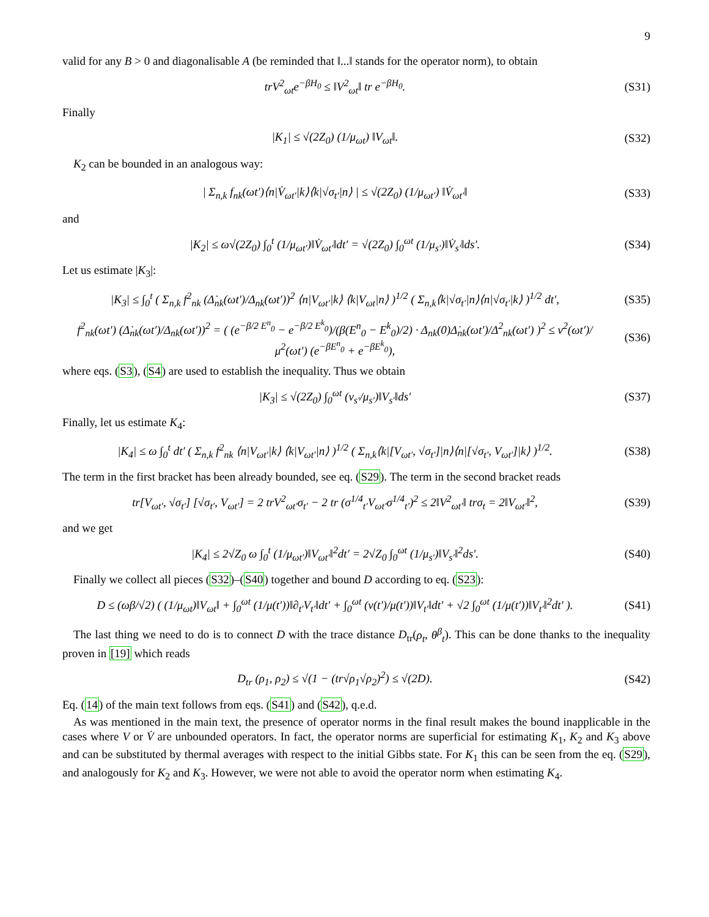9
valid for any B > 0 and diagonalisable A (be reminded that ‖...‖ stands for the operator norm), to obtain
trV<sup>2</sup><sub>ωt</sub>e<sup>−βH<sub>0</sub></sup> ≤ ‖V<sup>2</sup><sub>ωt</sub>‖ tr e<sup>−βH<sub>0</sub></sup>. (S31)
Finally
|K<sub>1</sub>| ≤ √(2Z<sub>0</sub>) (1/μ<sub>ωt</sub>) ‖V<sub>ωt</sub>‖. (S32)
K<sub>2</sub> can be bounded in an analogous way:
| Σ<sub>n,k</sub> f<sub>nk</sub>(ωt′)⟨n|V̇<sub>ωt′</sub>|k⟩⟨k|√σ<sub>t′</sub>|n⟩ | ≤ √(2Z<sub>0</sub>) (1/μ<sub>ωt′</sub>) ‖V̇<sub>ωt′</sub>‖ (S33)
and
|K<sub>2</sub>| ≤ ω√(2Z<sub>0</sub>) ∫<sub>0</sub><sup>t</sup> (1/μ<sub>ωt′</sub>)‖V̇<sub>ωt′</sub>‖dt′ = √(2Z<sub>0</sub>) ∫<sub>0</sub><sup>ωt</sup> (1/μ<sub>s′</sub>)‖V̇<sub>s′</sub>‖ds′. (S34)
Let us estimate |K<sub>3</sub>|:
|K<sub>3</sub>| ≤ ∫<sub>0</sub><sup>t</sup> ( Σ<sub>n,k</sub> f<sup>2</sup><sub>nk</sub> (Δ̇<sub>nk</sub>(ωt′)/Δ<sub>nk</sub>(ωt′))<sup>2</sup> ⟨n|V<sub>ωt′</sub>|k⟩ ⟨k|V<sub>ωt</sub>|n⟩ )<sup>1/2</sup> ( Σ<sub>n,k</sub>⟨k|√σ<sub>t′</sub>|n⟩⟨n|√σ<sub>t′</sub>|k⟩ )<sup>1/2</sup> dt′, (S35)
f<sup>2</sup><sub>nk</sub>(ωt′) (Δ̇<sub>nk</sub>(ωt′)/Δ<sub>nk</sub>(ωt′))<sup>2</sup> = ( (e<sup>−β/2 E<sup>n</sup><sub>0</sub></sup> − e<sup>−β/2 E<sup>k</sup><sub>0</sub></sup>)/(β(E<sup>n</sup><sub>0</sub> − E<sup>k</sup><sub>0</sub>)/2) · Δ<sub>nk</sub>(0)Δ̇<sub>nk</sub>(ωt′)/Δ<sup>2</sup><sub>nk</sub>(ωt′) )<sup>2</sup> ≤ ν<sup>2</sup>(ωt′)/μ<sup>2</sup>(ωt′) (e<sup>−βE<sup>n</sup><sub>0</sub></sup> + e<sup>−βE<sup>k</sup><sub>0</sub></sup>), (S36)
where eqs. (S3), (S4) are used to establish the inequality. Thus we obtain
|K<sub>3</sub>| ≤ √(2Z<sub>0</sub>) ∫<sub>0</sub><sup>ωt</sup> (ν<sub>s′</sub>/μ<sub>s′</sub>)‖V<sub>s′</sub>‖ds′ (S37)
Finally, let us estimate K<sub>4</sub>:
|K<sub>4</sub>| ≤ ω ∫<sub>0</sub><sup>t</sup> dt′ ( Σ<sub>n,k</sub> f<sup>2</sup><sub>nk</sub> ⟨n|V<sub>ωt′</sub>|k⟩ ⟨k|V<sub>ωt′</sub>|n⟩ )<sup>1/2</sup> ( Σ<sub>n,k</sub>⟨k|[V<sub>ωt′</sub>, √σ<sub>t′</sub>]|n⟩⟨n|[√σ<sub>t′</sub>, V<sub>ωt′</sub>]|k⟩ )<sup>1/2</sup>. (S38)
The term in the first bracket has been already bounded, see eq. (S29). The term in the second bracket reads
tr[V<sub>ωt′</sub>, √σ<sub>t′</sub>] [√σ<sub>t′</sub>, V<sub>ωt′</sub>] = 2 trV<sup>2</sup><sub>ωt′</sub>σ<sub>t′</sub> − 2 tr (σ<sup>1/4</sup><sub>t′</sub>V<sub>ωt′</sub>σ<sup>1/4</sup><sub>t′</sub>)<sup>2</sup> ≤ 2‖V<sup>2</sup><sub>ωt′</sub>‖ trσ<sub>t</sub> = 2‖V<sub>ωt′</sub>‖<sup>2</sup>, (S39)
and we get
|K<sub>4</sub>| ≤ 2√Z<sub>0</sub> ω ∫<sub>0</sub><sup>t</sup> (1/μ<sub>ωt′</sub>)‖V<sub>ωt′</sub>‖<sup>2</sup>dt′ = 2√Z<sub>0</sub> ∫<sub>0</sub><sup>ωt</sup> (1/μ<sub>s′</sub>)‖V<sub>s′</sub>‖<sup>2</sup>ds′. (S40)
Finally we collect all pieces (S32)–(S40) together and bound D according to eq. (S23):
D ≤ (ωβ/√2) ( (1/μ<sub>ωt</sub>)‖V<sub>ωt</sub>‖ + ∫<sub>0</sub><sup>ωt</sup> (1/μ(t′))‖∂<sub>t′</sub>V<sub>t′</sub>‖dt′ + ∫<sub>0</sub><sup>ωt</sup> (ν(t′)/μ(t′))‖V<sub>t′</sub>‖dt′ + √2 ∫<sub>0</sub><sup>ωt</sup> (1/μ(t′))‖V<sub>t′</sub>‖<sup>2</sup>dt′ ). (S41)
The last thing we need to do is to connect D with the trace distance D<sub>tr</sub>(ρ<sub>t</sub>, θ<sup>β</sup><sub>t</sub>). This can be done thanks to the inequality proven in [19] which reads
D<sub>tr</sub> (ρ<sub>1</sub>, ρ<sub>2</sub>) ≤ √(1 − (tr√ρ<sub>1</sub>√ρ<sub>2</sub>)<sup>2</sup>) ≤ √(2D). (S42)
Eq. (14) of the main text follows from eqs. (S41) and (S42), q.e.d.
As was mentioned in the main text, the presence of operator norms in the final result makes the bound inapplicable in the cases where V or V̇ are unbounded operators. In fact, the operator norms are superficial for estimating K<sub>1</sub>, K<sub>2</sub> and K<sub>3</sub> above and can be substituted by thermal averages with respect to the initial Gibbs state. For K<sub>1</sub> this can be seen from the eq. (S29), and analogously for K<sub>2</sub> and K<sub>3</sub>. However, we were not able to avoid the operator norm when estimating K<sub>4</sub>.